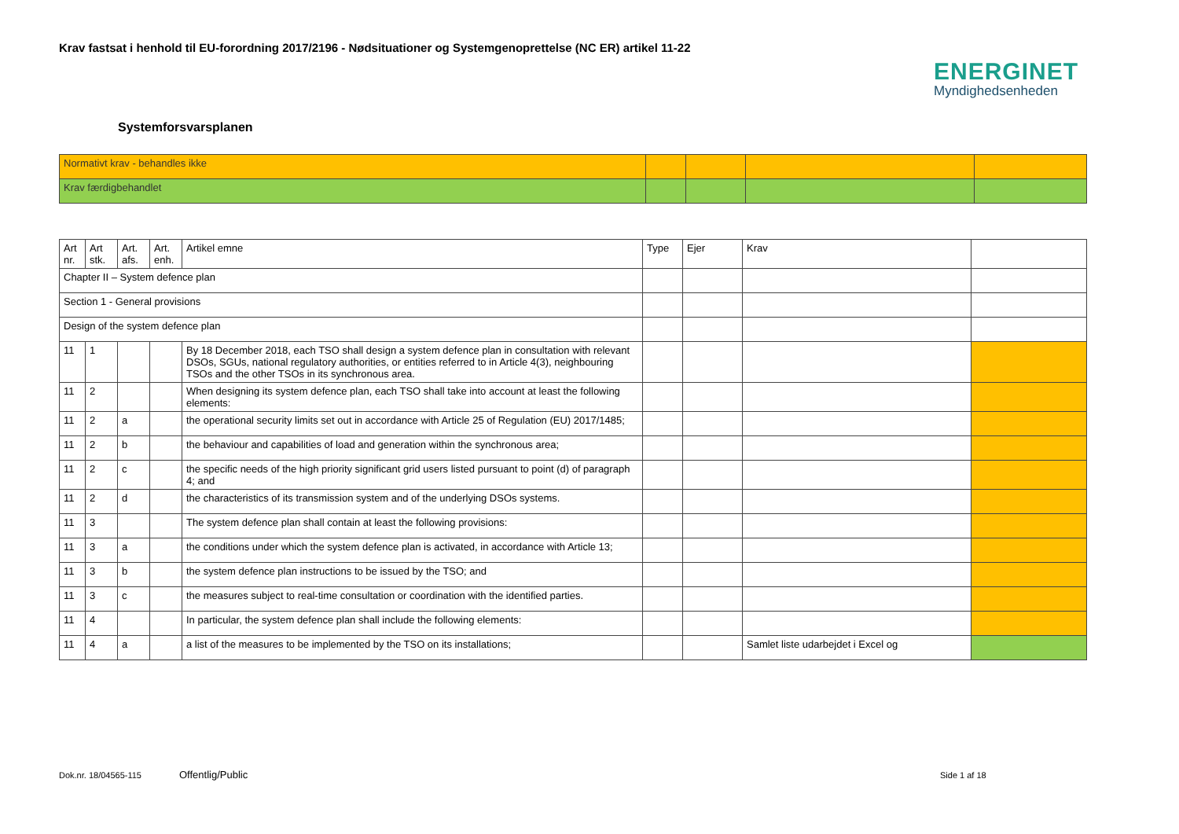Krav fastsat i henhold til EU-forordning 2017/2196 - Nødsituationer og Systemgenoprettelse (NC ER) artikel 11-22
ENERGINET
Myndighedsenheden
Systemforsvarsplanen
| Normativt krav - behandles ikke | | | | |
| Krav færdigbehandlet | | | | |
| Art nr. | Art stk. | Art. afs. | Art. enh. | Artikel emne | Type | Ejer | Krav | |
| --- | --- | --- | --- | --- | --- | --- | --- | --- |
| Chapter II – System defence plan | | | | | | | | |
| Section 1 - General provisions | | | | | | | | |
| Design of the system defence plan | | | | | | | | |
| 11 | 1 | | | By 18 December 2018, each TSO shall design a system defence plan in consultation with relevant DSOs, SGUs, national regulatory authorities, or entities referred to in Article 4(3), neighbouring TSOs and the other TSOs in its synchronous area. | | | | |
| 11 | 2 | | | When designing its system defence plan, each TSO shall take into account at least the following elements: | | | | |
| 11 | 2 | a | | the operational security limits set out in accordance with Article 25 of Regulation (EU) 2017/1485; | | | | |
| 11 | 2 | b | | the behaviour and capabilities of load and generation within the synchronous area; | | | | |
| 11 | 2 | c | | the specific needs of the high priority significant grid users listed pursuant to point (d) of paragraph 4; and | | | | |
| 11 | 2 | d | | the characteristics of its transmission system and of the underlying DSOs systems. | | | | |
| 11 | 3 | | | The system defence plan shall contain at least the following provisions: | | | | |
| 11 | 3 | a | | the conditions under which the system defence plan is activated, in accordance with Article 13; | | | | |
| 11 | 3 | b | | the system defence plan instructions to be issued by the TSO; and | | | | |
| 11 | 3 | c | | the measures subject to real-time consultation or coordination with the identified parties. | | | | |
| 11 | 4 | | | In particular, the system defence plan shall include the following elements: | | | | |
| 11 | 4 | a | | a list of the measures to be implemented by the TSO on its installations; | | | Samlet liste udarbejdet i Excel og | |
Dok.nr. 18/04565-115 Offentlig/Public Side 1 af 18